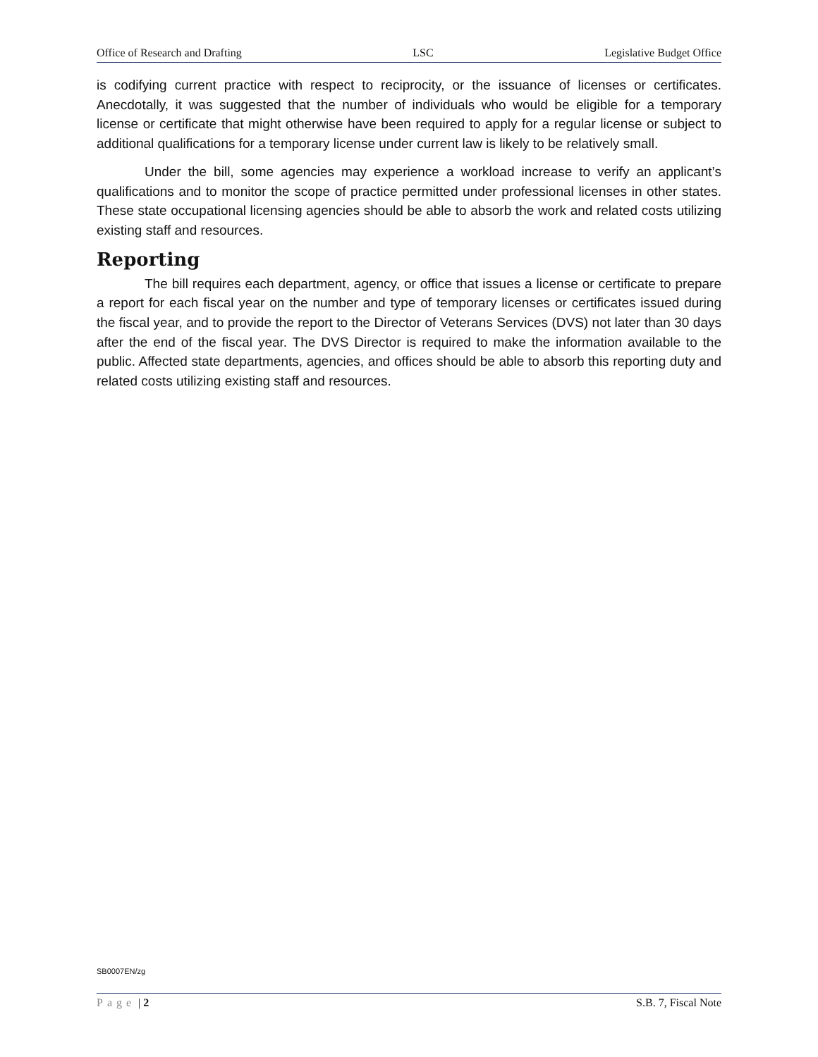Office of Research and Drafting LSC Legislative Budget Office
is codifying current practice with respect to reciprocity, or the issuance of licenses or certificates. Anecdotally, it was suggested that the number of individuals who would be eligible for a temporary license or certificate that might otherwise have been required to apply for a regular license or subject to additional qualifications for a temporary license under current law is likely to be relatively small.
Under the bill, some agencies may experience a workload increase to verify an applicant’s qualifications and to monitor the scope of practice permitted under professional licenses in other states. These state occupational licensing agencies should be able to absorb the work and related costs utilizing existing staff and resources.
Reporting
The bill requires each department, agency, or office that issues a license or certificate to prepare a report for each fiscal year on the number and type of temporary licenses or certificates issued during the fiscal year, and to provide the report to the Director of Veterans Services (DVS) not later than 30 days after the end of the fiscal year. The DVS Director is required to make the information available to the public. Affected state departments, agencies, and offices should be able to absorb this reporting duty and related costs utilizing existing staff and resources.
SB0007EN/zg
Page | 2 S.B. 7, Fiscal Note